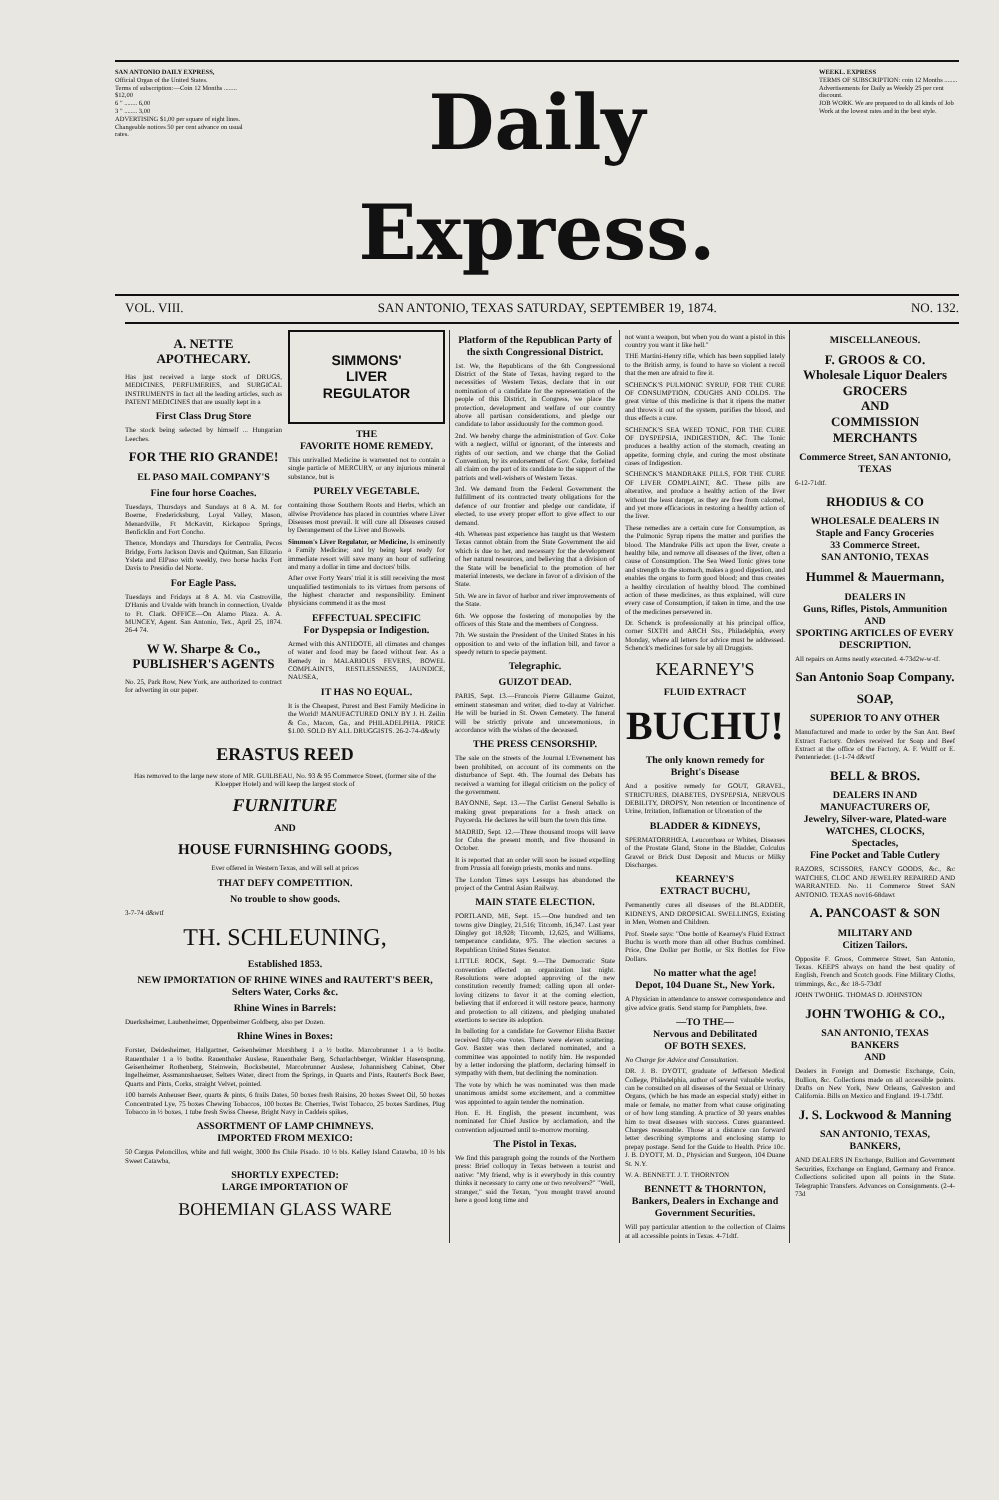SAN ANTONIO DAILY EXPRESS,
Official Organ of the United States.
Terms of subscription:—Coin 12 Months ........ $12,00
6 " ........ 6,00
3 " ........ 3,00
ADVERTISING $1,00 per square of eight lines. Changeable notices 50 per cent advance on usual rates.
Daily Express.
WEEKL. EXPRESS
TERMS OF SUBSCRIPTION: coin 12 Months ........
Advertisements for Daily as Weekly 25 per cent discount.
JOB WORK. We are prepared to do all kinds of Job Work at the lowest rates and in the best style.
VOL. VIII. SAN ANTONIO, TEXAS SATURDAY, SEPTEMBER 19, 1874. NO. 132.
A. NETTE
APOTHECARY.
Has just received a large stock of DRUGS, MEDICINES, PERFUMERIES, and SURGICAL INSTRUMENTS in fact all the leading articles, such as PATENT MEDICINES that are usually kept in a
First Class Drug Store
The stock being selected by himself ... Hungarian Leeches.
FOR THE RIO GRANDE!
EL PASO MAIL COMPANY'S
Fine four horse Coaches.
Tuesdays, Thursdays and Sundays at 8 A. M. for Boerne, Fredericksburg, Loyal Valley, Mason, Menardville, Ft McKavitt, Kickapoo Springs, Benficklin and Fort Concho.
Thence, Mondays and Thursdays for Centralia, Pecos Bridge, Forts Jackson Davis and Quitman, San Elizario Ysleta and ElPaso with weekly, two horse hacks Fort Davis to Presidio del Norte.
For Eagle Pass.
Tuesdays and Fridays at 8 A. M. via Castroville, D'Hanis and Uvalde with branch in connection, Uvalde to Ft. Clark. OFFICE—On Alamo Plaza. A. A. MUNCEY, Agent. San Antonio, Tex., April 25, 1874. 26-4 74.
W W. Sharpe & Co.,
PUBLISHER'S AGENTS
No. 25, Park Row, New York, are authorized to contract for adverting in our paper.
SIMMONS'
LIVER
REGULATOR
THE
FAVORITE HOME REMEDY.
This unrivalled Medicine is warrented not to contain a single particle of MERCURY, or any injurious mineral substance, but is
PURELY VEGETABLE.
containing those Southern Roots and Herbs, which an allwise Providence has placed in countries where Liver Diseases most prevail. It will cure all Diseases caused by Derangement of the Liver and Bowels.
Simmon's Liver Regulator, or Medicine, Is eminently a Family Medicine; and by being kept ready for immediate resort will save many an hour of suffering and many a dollar in time and doctors' bills.
After over Forty Years' trial it is still receiving the most unqualified testimonials to its virtues from persons of the highest character and responsibility. Eminent physicians commend it as the most
EFFECTUAL SPECIFIC
For Dyspepsia or Indigestion.
Armed with this ANTIDOTE, all climates and changes of water and food may be faced without fear. As a Remedy in MALARIOUS FEVERS, BOWEL COMPLAINTS, RESTLESSNESS, JAUNDICE, NAUSEA,
IT HAS NO EQUAL.
It is the Cheapest, Purest and Best Family Medicine in the World! MANUFACTURED ONLY BY J. H. Zeilin & Co., Macon, Ga., and PHILADELPHIA. PRICE $1.00. SOLD BY ALL DRUGGISTS. 26-2-74-d&wly
ERASTUS REED
Has removed to the large new store of MR. GUILBEAU, No. 93 & 95 Commerce Street, (former site of the Kloepper Hotel) and will keep the largest stock of
FURNITURE
AND
HOUSE FURNISHING GOODS,
Ever offered in Western Texas, and will sell at prices
THAT DEFY COMPETITION.
No trouble to show goods.
3-7-74 d&wtf
TH. SCHLEUNING,
Established 1853.
NEW IPMORTATION OF RHINE WINES and RAUTERT'S BEER,
Selters Water, Corks &c.
Rhine Wines in Barrels:
Duerksheimer, Laubenheimer, Oppenbeimer Goldberg, also per Dozen.
Rhine Wines in Boxes:
Forster, Deidesheimer, Hallgartner, Geisenheimer Morshberg 1 a ½ botlte. Marcobrunner 1 a ½ botlte. Rauenthaler 1 a ½ botlte. Rauenthaler Auslese, Rauenthaler Berg, Scharlachberger, Winkler Hasensprung, Geisenheimer Rothenberg, Steinwein, Bocksbeutel, Marcobrunner Auslese, Johannisberg Cabinet, Ober Ingelheimer, Assmannshaeuser, Selters Water, direct from the Springs, in Quarts and Pints, Rautert's Bock Beer, Quarts and Pints, Corks, straight Velvet, pointed.
100 barrels Anheuser Beer, quarts & pints, 6 frails Dates, 50 boxes fresh Raisins, 20 boxes Sweet Oil, 50 boxes Concentrated Lye, 75 boxes Chewing Tobaccos, 100 boxes Br. Cherries, Twist Tobacco, 25 boxes Sardines, Plug Tobacco in ½ boxes, 1 tube fresh Swiss Cheese, Bright Navy in Caddeis spikes,
ASSORTMENT OF LAMP CHIMNEYS.
IMPORTED FROM MEXICO:
50 Cargas Peloncillos, white and full weight, 3000 lbs Chile Pisado. 10 ½ bls. Kelley Island Catawba, 10 ½ bls Sweet Catawba,
SHORTLY EXPECTED:
LARGE IMPORTATION OF
BOHEMIAN GLASS WARE
Platform of the Republican Party of the sixth Congressional District.
1st. We, the Republicans of the 6th Congressional District of the State of Texas, having regard to the necessities of Western Texas, declare that in our nomination of a candidate for the representation of the people of this District, in Congress, we place the protection, development and welfare of our country above all partisan considerations, and pledge our candidate to labor assiduously for the common good.
2nd. We hereby charge the administration of Gov. Coke with a neglect, wilful or ignorant, of the interests and rights of our section, and we charge that the Goliad Convention, by its endorsement of Gov. Coke, forfeited all claim on the part of its candidate to the support of the patriots and well-wishers of Western Texas.
3rd. We demand from the Federal Government the fulfillment of its contracted treaty obligations for the defence of our frontier and pledge our candidate, if elected, to use every proper effort to give effect to our demand.
4th. Whereas past experience has taught us that Western Texas cannot obtain from the State Government the aid which is due to her, and necessary for the development of her natural resources, and believing that a division of the State will be beneficial to the promotion of her material interests, we declare in favor of a division of the State.
5th. We are in favor of harbor and river improvements of the State.
6th. We oppose the fostering of monopolies by the officers of this State and the members of Congress.
7th. We sustain the President of the United States in his opposition to and veto of the inflation bill, and favor a speedy return to specie payment.
Telegraphic.
GUIZOT DEAD.
PARIS, Sept. 13.—Francois Pierre Gillaume Guizot, eminent statesman and writer, died to-day at Valricher. He will be buried in St. Owen Cemetery. The funeral will be strictly private and unceremonious, in accordance with the wishes of the deceased.
THE PRESS CENSORSHIP.
The sale on the streets of the Journal L'Evenement has been prohibited, on account of its comments on the disturbance of Sept. 4th. The Journal des Debats has received a warning for illegal criticism on the policy of the government.
BAYONNE, Sept. 13.—The Carlist General Seballo is making great preparations for a fresh attack on Puycerda. He declares he will burn the town this time.
MADRID, Sept. 12.—Three thousand troops will leave for Cuba the present month, and five thousand in October.
It is reported that an order will soon be issued expelling from Prussia all foreign priests, monks and nuns.
The London Times says Lessups has abandoned the project of the Central Asian Railway.
MAIN STATE ELECTION.
PORTLAND, ME, Sept. 15.—One hundred and ten towns give Dingley, 21,516; Titcomb, 16,347. Last year Dingley got 18,928; Titcomb, 12,625, and Williams, temperance candidate, 975. The election secures a Republican United States Senator.
LITTLE ROCK, Sept. 9.—The Democratic State convention effected an organization last night. Resolutions were adopted approving of the new constitution recently framed; calling upon all order-loving citizens to favor it at the coming election, believing that if enforced it will restore peace, harmony and protection to all citizens, and pledging unabated exertions to secure its adoption.
In balloting for a candidate for Governor Elisha Baxter received fifty-one votes. There were eleven scattering. Gov. Baxter was then declared nominated, and a committee was appointed to notify him. He responded by a letter indorsing the platform, declaring himself in sympathy with them, but declining the nomination.
The vote by which he was nominated was then made unanimous amidst some excitement, and a committee was appointed to again tender the nomination.
Hon. E. H. English, the present incumbent, was nominated for Chief Justice by acclamation, and the convention adjourned until to-morrow morning.
The Pistol in Texas.
We find this paragraph going the rounds of the Northern press: Brief colloquy in Texas between a tourist and native: "My friend, why is it everybody in this country thinks it necessary to carry one or two revolvers?" "Well, stranger," said the Texan, "you mought travel around here a good long time and
not want a weapon, but when you do want a pistol in this country you want it like hell."
THE Martini-Henry rifle, which has been supplied lately to the British army, is found to have so violent a recoil that the men are afraid to fire it.
SCHENCK'S PULMONIC SYRUP, FOR THE CURE OF CONSUMPTION, COUGHS AND COLDS. The great virtue of this medicine is that it ripens the matter and throws it out of the system, purifies the blood, and thus effects a cure.
SCHENCK'S SEA WEED TONIC, FOR THE CURE OF DYSPEPSIA, INDIGESTION, &C. The Tonic produces a healthy action of the stomach, creating an appetite, forming chyle, and curing the most obstinate cases of Indigestion.
SCHENCK'S MANDRAKE PILLS, FOR THE CURE OF LIVER COMPLAINT, &C. These pills are alterative, and produce a healthy action of the liver without the least danger, as they are free from calomel, and yet more efficacious in restoring a healthy action of the liver.
These remedies are a certain cure for Consumption, as the Pulmonic Syrup ripens the matter and purifies the blood. The Mandrake Pills act upon the liver, create a healthy bile, and remove all diseases of the liver, often a cause of Consumption. The Sea Weed Tonic gives tone and strength to the stomach, makes a good digestion, and enables the organs to form good blood; and thus creates a healthy circulation of healthy blood. The combined action of these medicines, as thus explained, will cure every case of Consumption, if taken in time, and the use of the medicines persevered in.
Dr. Schenck is professionally at his principal office, corner SIXTH and ARCH Sts., Philadelphia, every Monday, where all letters for advice must be addressed. Schenck's medicines for sale by all Druggists.
KEARNEY'S
FLUID EXTRACT
BUCHU!
The only known remedy for
Bright's Disease
And a positive remedy for GOUT, GRAVEL, STRICTURES, DIABETES, DYSPEPSIA, NERVOUS DEBILITY, DROPSY, Non retention or Incontinence of Urine, Irritation, Inflamation or Ulceration of the
BLADDER & KIDNEYS,
SPERMATORRHŒA, Leucorrhœa or Whites, Diseases of the Prostate Gland, Stone in the Bladder, Colculus Gravel or Brick Dust Deposit and Mucus or Milky Discharges.
KEARNEY'S
EXTRACT BUCHU,
Permanently cures all diseases of the BLADDER, KIDNEYS, AND DROPSICAL SWELLINGS, Existing in Men, Women and Children.
Prof. Steele says: "One bottle of Kearney's Fluid Extract Buchu is worth more than all other Buchus combined. Price, One Dollar per Bottle, or Six Bottles for Five Dollars.
No matter what the age!
Depot, 104 Duane St., New York.
A Physician in attendance to answer correspondence and give advice gratis. Send stamp for Pamphlets, free.
—TO THE—
Nervous and Debilitated
OF BOTH SEXES.
No Charge for Advice and Consultation.
DR. J. B. DYOTT, graduate of Jefferson Medical College, Philadelphia, author of several valuable works, can be consulted on all diseases of the Sexual or Urinary Organs, (which he has made an especial study) either in male or female, no matter from what cause originating or of how long standing. A practice of 30 years enables him to treat diseases with success. Cures guaranteed. Charges reasonable. Those at a distance can forward letter describing symptoms and enclosing stamp to prepay postage. Send for the Guide to Health. Price 10c. J. B. DYOTT, M. D., Physician and Surgeon, 104 Duane St. N.Y.
W. A. BENNETT. J. T. THORNTON
BENNETT & THORNTON,
Bankers, Dealers in Exchange and Government Securities.
Will pay particular attention to the collection of Claims at all accessible points in Texas. 4-71dtf.
MISCELLANEOUS.
F. GROOS & CO.
Wholesale Liquor Dealers
GROCERS
AND
COMMISSION MERCHANTS
Commerce Street, SAN ANTONIO, TEXAS
6-12-71dtf.
RHODIUS & CO
WHOLESALE DEALERS IN
Staple and Fancy Groceries
33 Commerce Street.
SAN ANTONIO, TEXAS
Hummel & Mauermann,
DEALERS IN
Guns, Rifles, Pistols, Ammunition
AND
SPORTING ARTICLES OF EVERY DESCRIPTION.
All repairs on Arms neatly executed. 4-73d2w-w-tf.
San Antonio Soap Company.
SOAP,
SUPERIOR TO ANY OTHER
Manufactured and made to order by the San Ant. Beef Extract Factory. Orders received for Soap and Beef Extract at the office of the Factory, A. F. Wulff or E. Pentenrieder. (1-1-74 d&wtf
BELL & BROS.
DEALERS IN AND MANUFACTURERS OF,
Jewelry, Silver-ware, Plated-ware
WATCHES, CLOCKS,
Spectacles,
Fine Pocket and Table Cutlery
RAZORS, SCISSORS, FANCY GOODS, &c., &c WATCHES, CLOC AND JEWELRY REPAIRED AND WARRANTED. No. 11 Commerce Street SAN ANTONIO. TEXAS nov16-68dawt
A. PANCOAST & SON
MILITARY AND
Citizen Tailors.
Opposite F. Groos, Commerce Street, San Antonio, Texas. KEEPS always on hand the best quality of English, French and Scotch goods. Fine Military Cloths, trimmings, &c., &c 18-5-73dtf
JOHN TWOHIG. THOMAS D. JOHNSTON
JOHN TWOHIG & CO.,
SAN ANTONIO, TEXAS
BANKERS
AND
Dealers in Foreign and Domestic Exchange, Coin, Bullion, &c. Collections made on all accessible points. Drafts on New York, New Orleans, Galveston and California. Bills on Mexico and England. 19-1.73dtf.
J. S. Lockwood & Manning
SAN ANTONIO, TEXAS,
BANKERS,
AND DEALERS IN Exchange, Bullion and Government Securities, Exchange on England, Germany and France. Collections solicited upon all points in the State. Telegraphic Transfers. Advances on Consignments. (2-4-73d